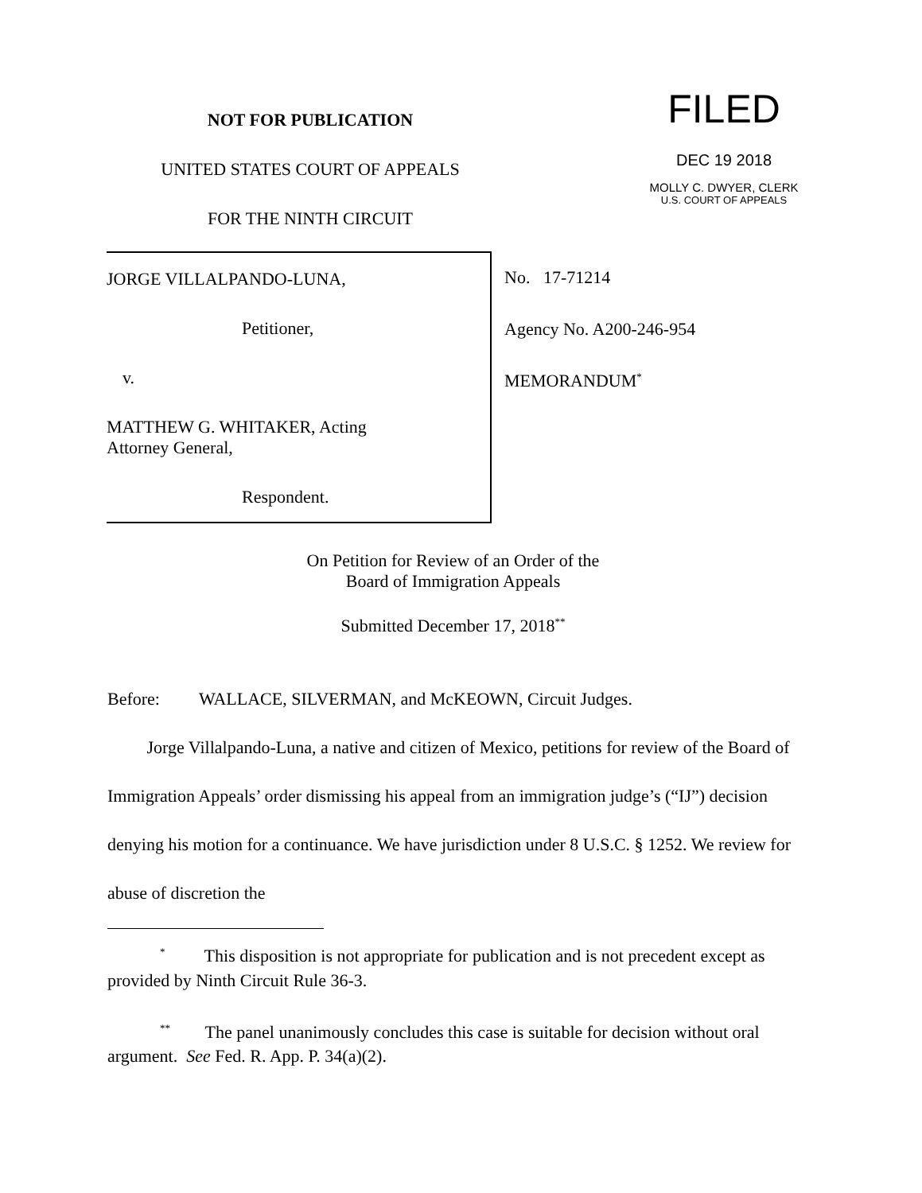NOT FOR PUBLICATION
UNITED STATES COURT OF APPEALS
FOR THE NINTH CIRCUIT
FILED
DEC 19 2018
MOLLY C. DWYER, CLERK
U.S. COURT OF APPEALS
JORGE VILLALPANDO-LUNA,
Petitioner,
v.
MATTHEW G. WHITAKER, Acting
Attorney General,
Respondent.
No. 17-71214
Agency No. A200-246-954
MEMORANDUM<sup>*</sup>
On Petition for Review of an Order of the
Board of Immigration Appeals
Submitted December 17, 2018<sup>**</sup>
Before: WALLACE, SILVERMAN, and McKEOWN, Circuit Judges.
Jorge Villalpando-Luna, a native and citizen of Mexico, petitions for review of the Board of Immigration Appeals’ order dismissing his appeal from an immigration judge’s (“IJ”) decision denying his motion for a continuance. We have jurisdiction under 8 U.S.C. § 1252. We review for abuse of discretion the
<sup>*</sup> This disposition is not appropriate for publication and is not precedent except as provided by Ninth Circuit Rule 36-3.
<sup>**</sup> The panel unanimously concludes this case is suitable for decision without oral argument. See Fed. R. App. P. 34(a)(2).